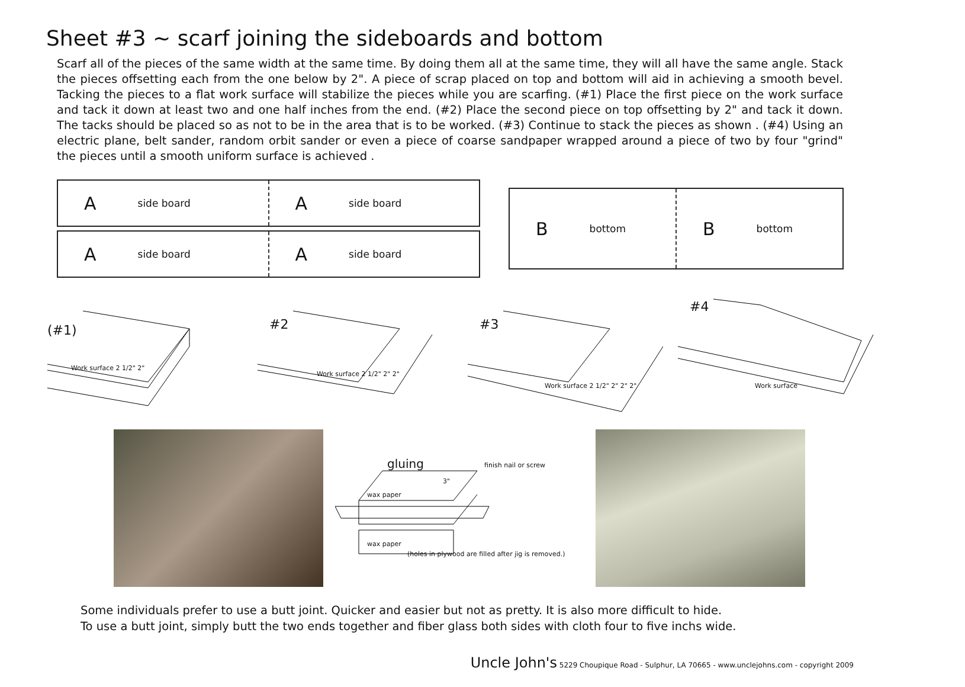Sheet #3 ~ scarf joining the sideboards and bottom
Scarf all of the pieces of the same width at the same time. By doing them all at the same time, they will all have the same angle. Stack the pieces offsetting each from the one below by 2". A piece of scrap placed on top and bottom will aid in achieving a smooth bevel. Tacking the pieces to a flat work surface will stabilize the pieces while you are scarfing. (#1) Place the first piece on the work surface and tack it down at least two and one half inches from the end. (#2) Place the second piece on top offsetting by 2" and tack it down. The tacks should be placed so as not to be in the area that is to be worked. (#3) Continue to stack the pieces as shown . (#4) Using an electric plane, belt sander, random orbit sander or even a piece of coarse sandpaper wrapped around a piece of two by four "grind" the pieces until a smooth uniform surface is achieved .
Aside board
Aside board
Aside board
Aside board
Bbottom
Bbottom
(#1)
Work surface 2 1/2" 2"
#2
Work surface 2 1/2" 2" 2"
#3
Work surface 2 1/2" 2" 2" 2"
#4
Work surface
gluing
finish nail or screw
3"
wax paper
wax paper
(holes in plywood are filled after jig is removed.)
Some individuals prefer to use a butt joint. Quicker and easier but not as pretty. It is also more difficult to hide.
To use a butt joint, simply butt the two ends together and fiber glass both sides with cloth four to five inchs wide.
Uncle John's 5229 Choupique Road - Sulphur, LA 70665 - www.unclejohns.com - copyright 2009